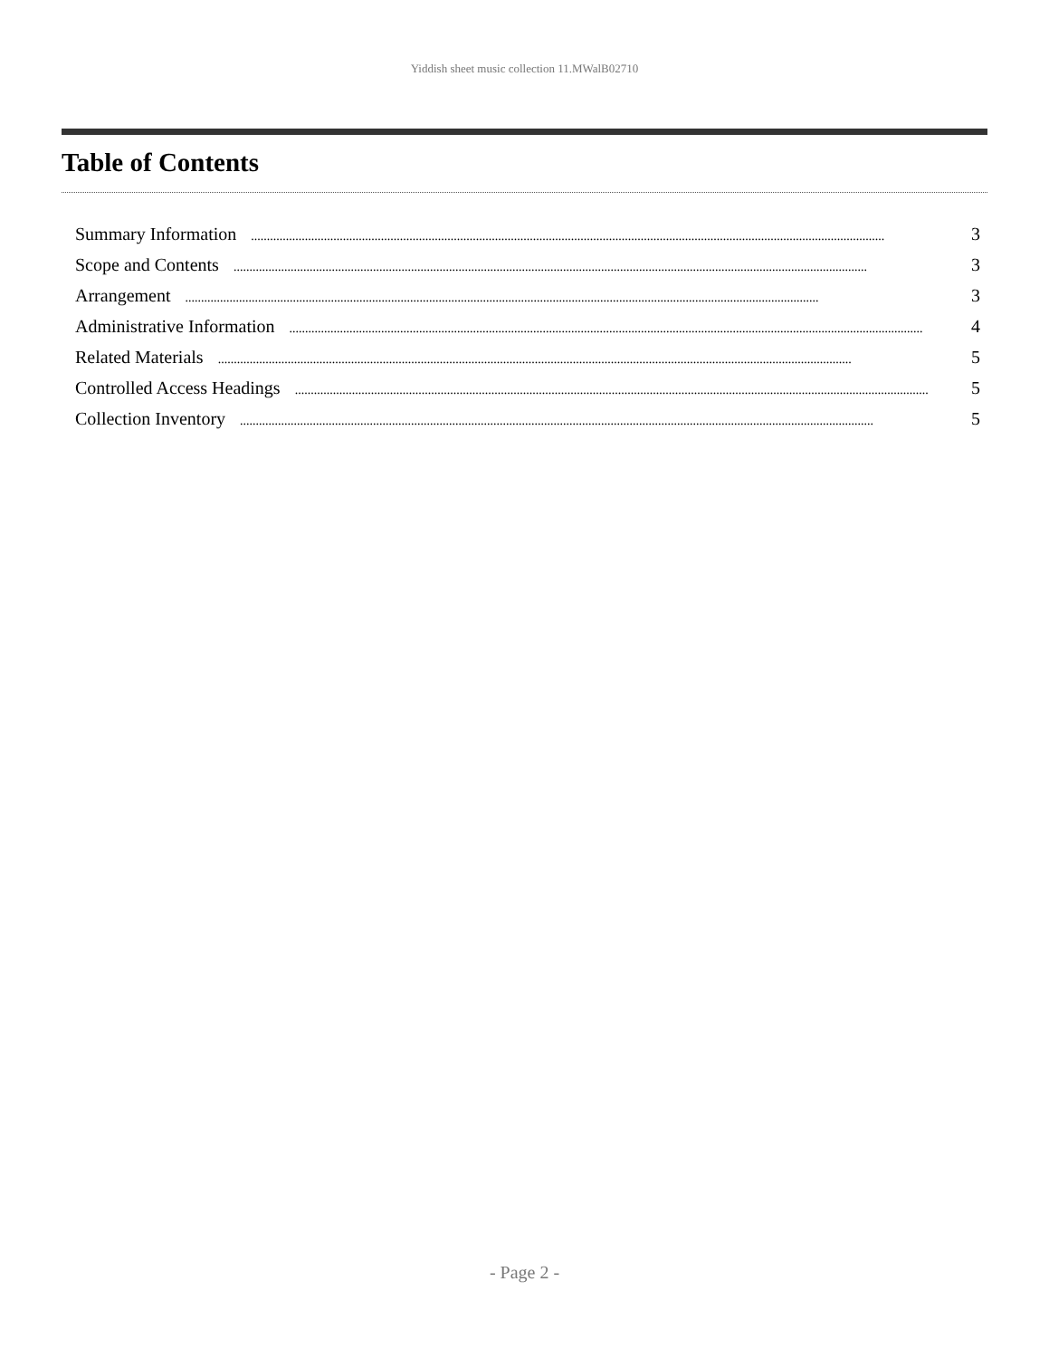Yiddish sheet music collection 11.MWalB02710
Table of Contents
Summary Information........................................................................................................................................................................................................ 3
Scope and Contents........................................................................................................................................................................................................ 3
Arrangement........................................................................................................................................................................................................ 3
Administrative Information........................................................................................................................................................................................................ 4
Related Materials........................................................................................................................................................................................................ 5
Controlled Access Headings........................................................................................................................................................................................................ 5
Collection Inventory........................................................................................................................................................................................................ 5
- Page 2 -